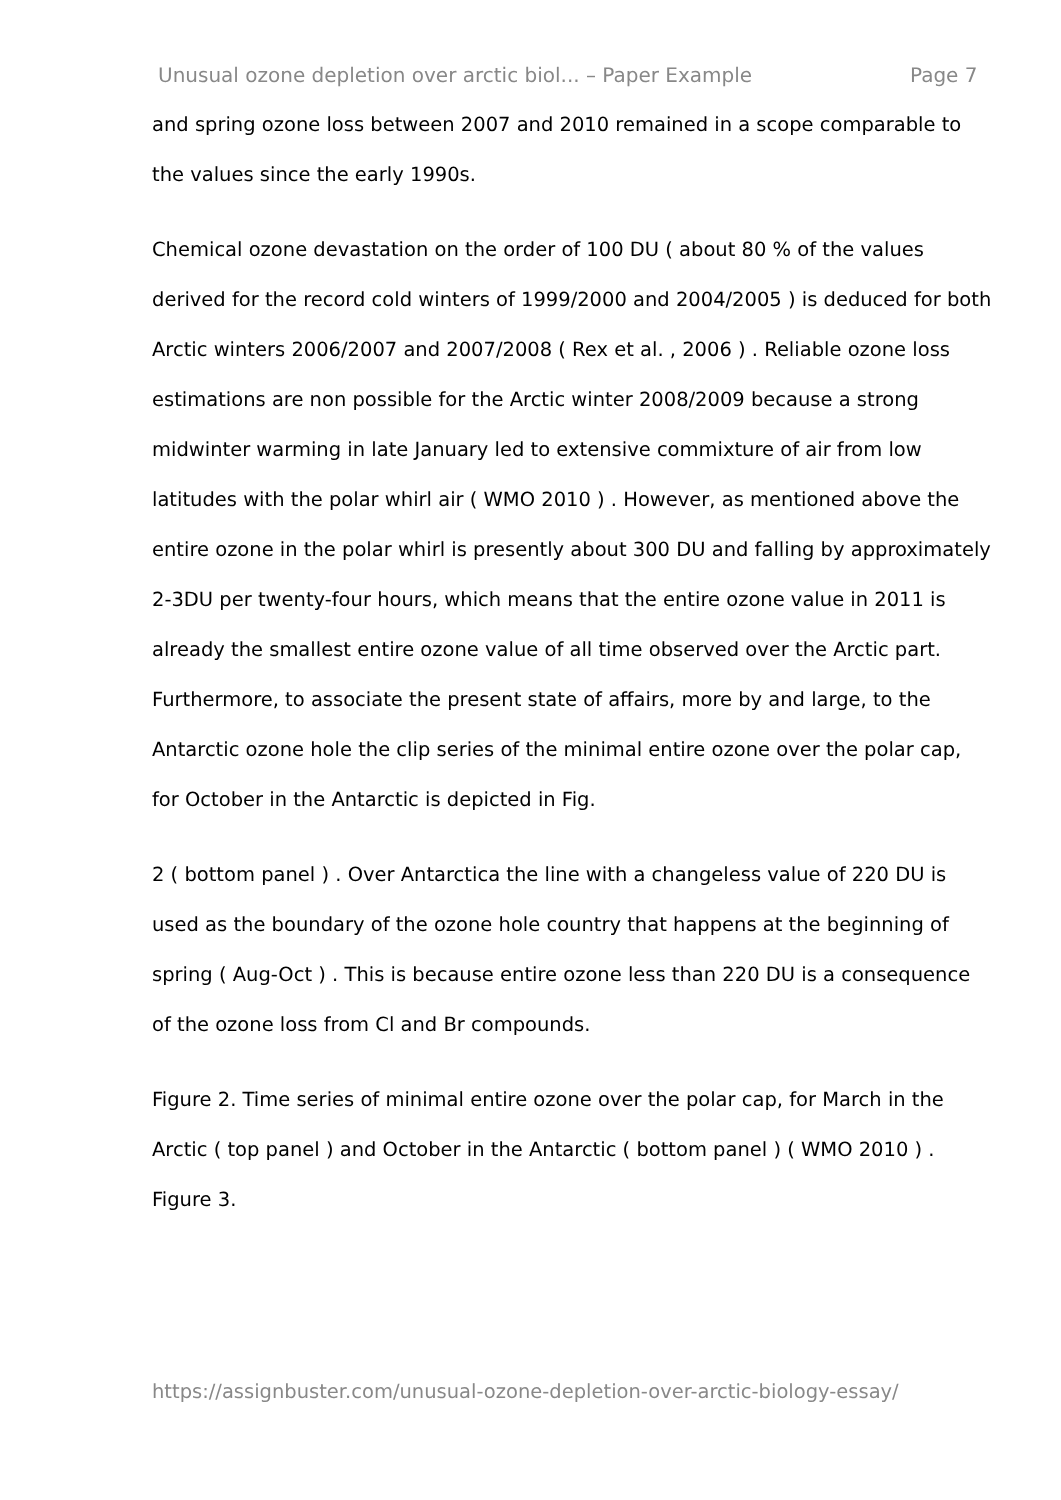Unusual ozone depletion over arctic biol... – Paper Example Page 7
and spring ozone loss between 2007 and 2010 remained in a scope comparable to the values since the early 1990s.
Chemical ozone devastation on the order of 100 DU ( about 80 % of the values derived for the record cold winters of 1999/2000 and 2004/2005 ) is deduced for both Arctic winters 2006/2007 and 2007/2008 ( Rex et al. , 2006 ) . Reliable ozone loss estimations are non possible for the Arctic winter 2008/2009 because a strong midwinter warming in late January led to extensive commixture of air from low latitudes with the polar whirl air ( WMO 2010 ) . However, as mentioned above the entire ozone in the polar whirl is presently about 300 DU and falling by approximately 2-3DU per twenty-four hours, which means that the entire ozone value in 2011 is already the smallest entire ozone value of all time observed over the Arctic part. Furthermore, to associate the present state of affairs, more by and large, to the Antarctic ozone hole the clip series of the minimal entire ozone over the polar cap, for October in the Antarctic is depicted in Fig.
2 ( bottom panel ) . Over Antarctica the line with a changeless value of 220 DU is used as the boundary of the ozone hole country that happens at the beginning of spring ( Aug-Oct ) . This is because entire ozone less than 220 DU is a consequence of the ozone loss from Cl and Br compounds.
Figure 2. Time series of minimal entire ozone over the polar cap, for March in the Arctic ( top panel ) and October in the Antarctic ( bottom panel ) ( WMO 2010 ) . Figure 3.
https://assignbuster.com/unusual-ozone-depletion-over-arctic-biology-essay/